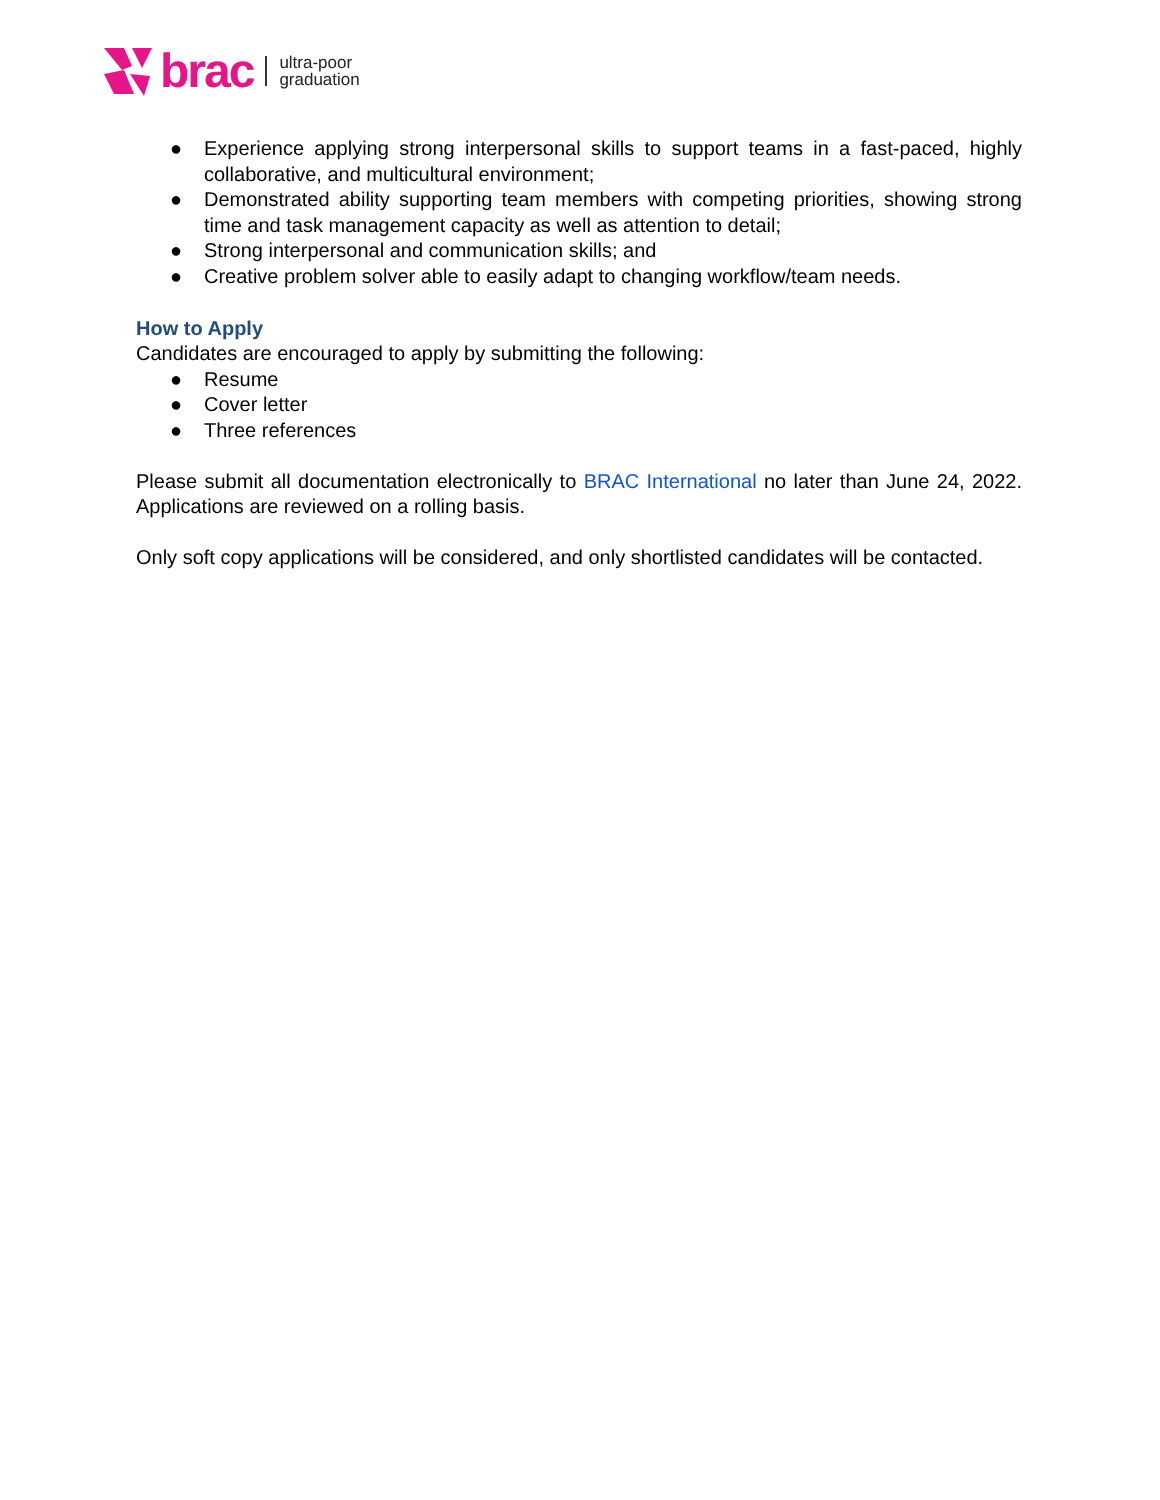brac ultra-poor
graduation
● Experience applying strong interpersonal skills to support teams in a fast-paced, highly collaborative, and multicultural environment;
● Demonstrated ability supporting team members with competing priorities, showing strong time and task management capacity as well as attention to detail;
● Strong interpersonal and communication skills; and
● Creative problem solver able to easily adapt to changing workflow/team needs.
How to Apply
Candidates are encouraged to apply by submitting the following:
● Resume
● Cover letter
● Three references
Please submit all documentation electronically to BRAC International no later than June 24, 2022. Applications are reviewed on a rolling basis.
Only soft copy applications will be considered, and only shortlisted candidates will be contacted.